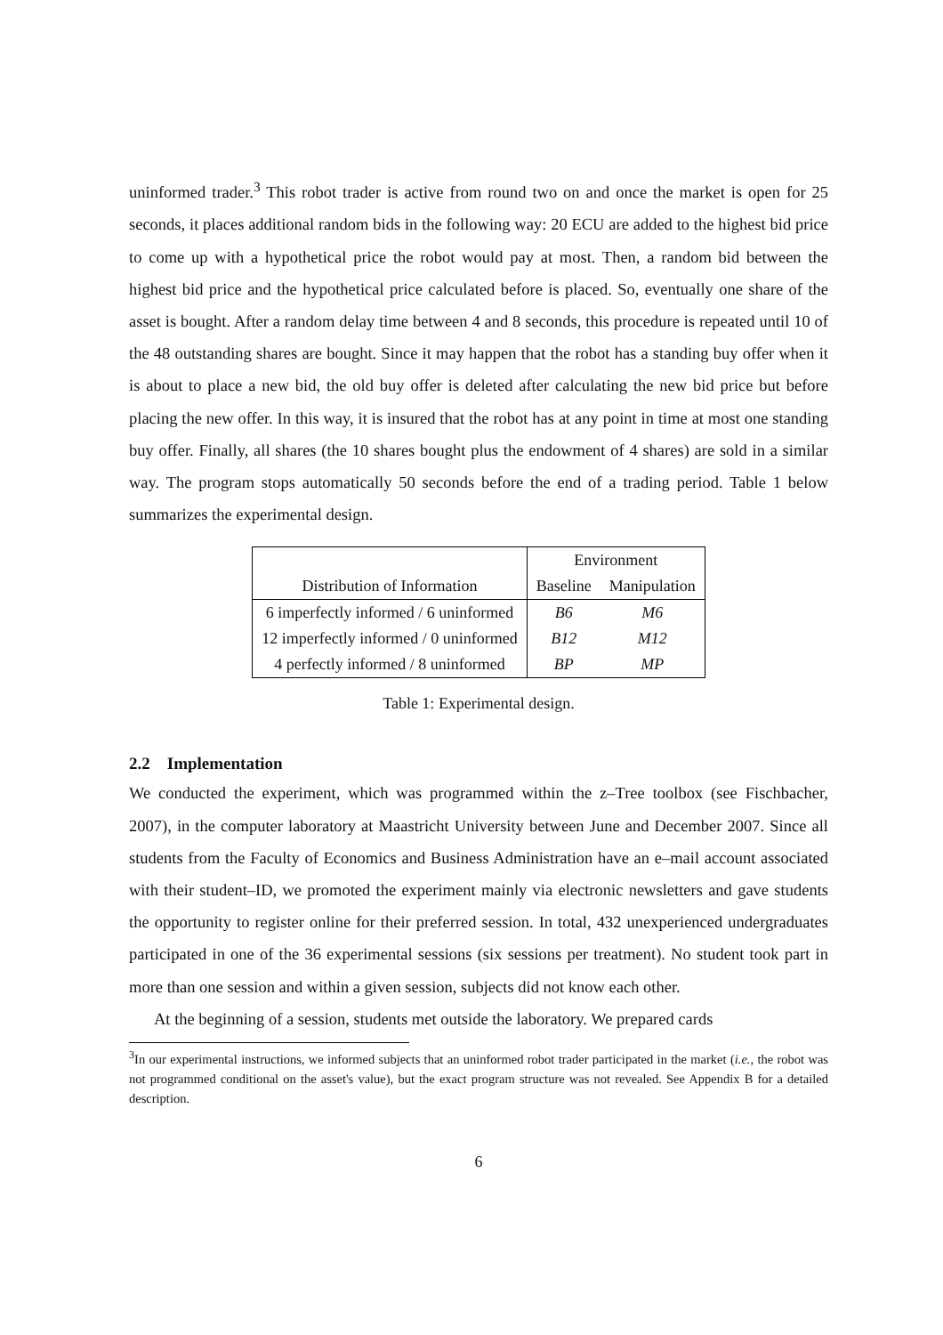uninformed trader.<sup>3</sup> This robot trader is active from round two on and once the market is open for 25 seconds, it places additional random bids in the following way: 20 ECU are added to the highest bid price to come up with a hypothetical price the robot would pay at most. Then, a random bid between the highest bid price and the hypothetical price calculated before is placed. So, eventually one share of the asset is bought. After a random delay time between 4 and 8 seconds, this procedure is repeated until 10 of the 48 outstanding shares are bought. Since it may happen that the robot has a standing buy offer when it is about to place a new bid, the old buy offer is deleted after calculating the new bid price but before placing the new offer. In this way, it is insured that the robot has at any point in time at most one standing buy offer. Finally, all shares (the 10 shares bought plus the endowment of 4 shares) are sold in a similar way. The program stops automatically 50 seconds before the end of a trading period. Table 1 below summarizes the experimental design.
| | Environment | |
| --- | --- | --- |
| Distribution of Information | Baseline | Manipulation |
| 6 imperfectly informed / 6 uninformed | B6 | M6 |
| 12 imperfectly informed / 0 uninformed | B12 | M12 |
| 4 perfectly informed / 8 uninformed | BP | MP |
Table 1: Experimental design.
2.2 Implementation
We conducted the experiment, which was programmed within the z–Tree toolbox (see Fischbacher, 2007), in the computer laboratory at Maastricht University between June and December 2007. Since all students from the Faculty of Economics and Business Administration have an e–mail account associated with their student–ID, we promoted the experiment mainly via electronic newsletters and gave students the opportunity to register online for their preferred session. In total, 432 unexperienced undergraduates participated in one of the 36 experimental sessions (six sessions per treatment). No student took part in more than one session and within a given session, subjects did not know each other.
At the beginning of a session, students met outside the laboratory. We prepared cards
<sup>3</sup> In our experimental instructions, we informed subjects that an uninformed robot trader participated in the market (i.e., the robot was not programmed conditional on the asset's value), but the exact program structure was not revealed. See Appendix B for a detailed description.
6